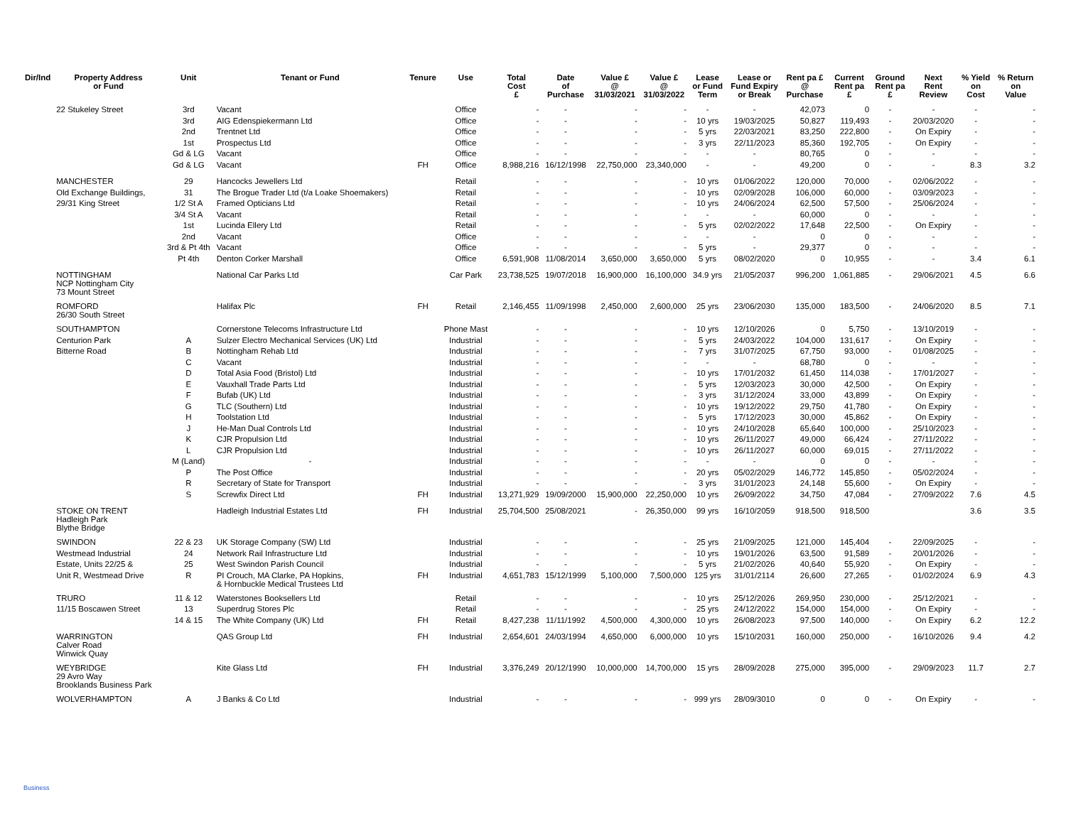| Dir/Ind | Property Address or Fund | Unit | Tenant or Fund | Tenure | Use | Total Cost £ | Date of Purchase | Value £ @ 31/03/2021 | Value £ @ 31/03/2022 | Lease or Fund Term | Lease or Fund Expiry or Break | Rent pa £ @ Purchase | Current Rent pa £ | Ground Rent pa £ | Next Rent Review | % Yield on Cost | % Return on Value |
| --- | --- | --- | --- | --- | --- | --- | --- | --- | --- | --- | --- | --- | --- | --- | --- | --- | --- |
| | 22 Stukeley Street | 3rd | Vacant | | Office | - | - | - | - | - | - | 42,073 | 0 | - | - | - | - |
| | | 3rd | AIG Edenspiekermann Ltd | | Office | - | - | - | - | 10 yrs | 19/03/2025 | 50,827 | 119,493 | - | 20/03/2020 | - | - |
| | | 2nd | Trentnet Ltd | | Office | - | - | - | - | 5 yrs | 22/03/2021 | 83,250 | 222,800 | - | On Expiry | - | - |
| | | 1st | Prospectus Ltd | | Office | - | - | - | - | 3 yrs | 22/11/2023 | 85,360 | 192,705 | - | On Expiry | - | - |
| | | Gd & LG | Vacant | | Office | - | - | - | - | - | - | 80,765 | 0 | - | - | - | - |
| | | Gd & LG | Vacant | FH | Office | 8,988,216 | 16/12/1998 | 22,750,000 | 23,340,000 | - | - | 49,200 | 0 | - | - | 8.3 | 3.2 |
| | MANCHESTER | 29 | Hancocks Jewellers Ltd | | Retail | - | - | - | - | 10 yrs | 01/06/2022 | 120,000 | 70,000 | - | 02/06/2022 | - | - |
| | Old Exchange Buildings, | 31 | The Brogue Trader Ltd (t/a Loake Shoemakers) | | Retail | - | - | - | - | 10 yrs | 02/09/2028 | 106,000 | 60,000 | - | 03/09/2023 | - | - |
| | 29/31 King Street | 1/2 St A | Framed Opticians Ltd | | Retail | - | - | - | - | 10 yrs | 24/06/2024 | 62,500 | 57,500 | - | 25/06/2024 | - | - |
| | | 3/4 St A | Vacant | | Retail | - | - | - | - | - | - | 60,000 | 0 | - | - | - | - |
| | | 1st | Lucinda Ellery Ltd | | Retail | - | - | - | - | 5 yrs | 02/02/2022 | 17,648 | 22,500 | - | On Expiry | - | - |
| | | 2nd | Vacant | | Office | - | - | - | - | - | - | 0 | 0 | - | - | - | - |
| | | 3rd & Pt 4th | Vacant | | Office | - | - | - | - | 5 yrs | - | 29,377 | 0 | - | - | - | - |
| | | Pt 4th | Denton Corker Marshall | | Office | 6,591,908 | 11/08/2014 | 3,650,000 | 3,650,000 | 5 yrs | 08/02/2020 | 0 | 10,955 | - | - | 3.4 | 6.1 |
| | NOTTINGHAM NCP Nottingham City 73 Mount Street | | National Car Parks Ltd | | Car Park | 23,738,525 | 19/07/2018 | 16,900,000 | 16,100,000 | 34.9 yrs | 21/05/2037 | 996,200 | 1,061,885 | - | 29/06/2021 | 4.5 | 6.6 |
| | ROMFORD 26/30 South Street | | Halifax Plc | FH | Retail | 2,146,455 | 11/09/1998 | 2,450,000 | 2,600,000 | 25 yrs | 23/06/2030 | 135,000 | 183,500 | - | 24/06/2020 | 8.5 | 7.1 |
| | SOUTHAMPTON | | Cornerstone Telecoms Infrastructure Ltd | | Phone Mast | - | - | - | - | 10 yrs | 12/10/2026 | 0 | 5,750 | - | 13/10/2019 | - | - |
| | Centurion Park | A | Sulzer Electro Mechanical Services (UK) Ltd | | Industrial | - | - | - | - | 5 yrs | 24/03/2022 | 104,000 | 131,617 | - | On Expiry | - | - |
| | Bitterne Road | B | Nottingham Rehab Ltd | | Industrial | - | - | - | - | 7 yrs | 31/07/2025 | 67,750 | 93,000 | - | 01/08/2025 | - | - |
| | | C | Vacant | | Industrial | - | - | - | - | - | - | 68,780 | 0 | - | - | - | - |
| | | D | Total Asia Food (Bristol) Ltd | | Industrial | - | - | - | - | 10 yrs | 17/01/2032 | 61,450 | 114,038 | - | 17/01/2027 | - | - |
| | | E | Vauxhall Trade Parts Ltd | | Industrial | - | - | - | - | 5 yrs | 12/03/2023 | 30,000 | 42,500 | - | On Expiry | - | - |
| | | F | Bufab (UK) Ltd | | Industrial | - | - | - | - | 3 yrs | 31/12/2024 | 33,000 | 43,899 | - | On Expiry | - | - |
| | | G | TLC (Southern) Ltd | | Industrial | - | - | - | - | 10 yrs | 19/12/2022 | 29,750 | 41,780 | - | On Expiry | - | - |
| | | H | Toolstation Ltd | | Industrial | - | - | - | - | 5 yrs | 17/12/2023 | 30,000 | 45,862 | - | On Expiry | - | - |
| | | J | He-Man Dual Controls Ltd | | Industrial | - | - | - | - | 10 yrs | 24/10/2028 | 65,640 | 100,000 | - | 25/10/2023 | - | - |
| | | K | CJR Propulsion Ltd | | Industrial | - | - | - | - | 10 yrs | 26/11/2027 | 49,000 | 66,424 | - | 27/11/2022 | - | - |
| | | L | CJR Propulsion Ltd | | Industrial | - | - | - | - | 10 yrs | 26/11/2027 | 60,000 | 69,015 | - | 27/11/2022 | - | - |
| | | M (Land) | - | | Industrial | - | - | - | - | - | - | 0 | 0 | - | - | - | - |
| | | P | The Post Office | | Industrial | - | - | - | - | 20 yrs | 05/02/2029 | 146,772 | 145,850 | - | 05/02/2024 | - | - |
| | | R | Secretary of State for Transport | | Industrial | - | - | - | - | 3 yrs | 31/01/2023 | 24,148 | 55,600 | - | On Expiry | - | - |
| | | S | Screwfix Direct Ltd | FH | Industrial | 13,271,929 | 19/09/2000 | 15,900,000 | 22,250,000 | 10 yrs | 26/09/2022 | 34,750 | 47,084 | - | 27/09/2022 | 7.6 | 4.5 |
| | STOKE ON TRENT Hadleigh Park Blythe Bridge | | Hadleigh Industrial Estates Ltd | FH | Industrial | 25,704,500 | 25/08/2021 | - | 26,350,000 | 99 yrs | 16/10/2059 | 918,500 | 918,500 | | | 3.6 | 3.5 |
| | SWINDON | 22 & 23 | UK Storage Company (SW) Ltd | | Industrial | - | - | - | - | 25 yrs | 21/09/2025 | 121,000 | 145,404 | - | 22/09/2025 | - | - |
| | Westmead Industrial | 24 | Network Rail Infrastructure Ltd | | Industrial | - | - | - | - | 10 yrs | 19/01/2026 | 63,500 | 91,589 | - | 20/01/2026 | - | - |
| | Estate, Units 22/25 & | 25 | West Swindon Parish Council | | Industrial | - | - | - | - | 5 yrs | 21/02/2026 | 40,640 | 55,920 | - | On Expiry | - | - |
| | Unit R, Westmead Drive | R | PI Crouch, MA Clarke, PA Hopkins, & Hornbuckle Medical Trustees Ltd | FH | Industrial | 4,651,783 | 15/12/1999 | 5,100,000 | 7,500,000 | 125 yrs | 31/01/2114 | 26,600 | 27,265 | - | 01/02/2024 | 6.9 | 4.3 |
| | TRURO | 11 & 12 | Waterstones Booksellers Ltd | | Retail | - | - | - | - | 10 yrs | 25/12/2026 | 269,950 | 230,000 | - | 25/12/2021 | - | - |
| | 11/15 Boscawen Street | 13 | Superdrug Stores Plc | | Retail | - | - | - | - | 25 yrs | 24/12/2022 | 154,000 | 154,000 | - | On Expiry | - | - |
| | | 14 & 15 | The White Company (UK) Ltd | FH | Retail | 8,427,238 | 11/11/1992 | 4,500,000 | 4,300,000 | 10 yrs | 26/08/2023 | 97,500 | 140,000 | - | On Expiry | 6.2 | 12.2 |
| | WARRINGTON Calver Road Winwick Quay | | QAS Group Ltd | FH | Industrial | 2,654,601 | 24/03/1994 | 4,650,000 | 6,000,000 | 10 yrs | 15/10/2031 | 160,000 | 250,000 | - | 16/10/2026 | 9.4 | 4.2 |
| | WEYBRIDGE 29 Avro Way Brooklands Business Park | | Kite Glass Ltd | FH | Industrial | 3,376,249 | 20/12/1990 | 10,000,000 | 14,700,000 | 15 yrs | 28/09/2028 | 275,000 | 395,000 | - | 29/09/2023 | 11.7 | 2.7 |
| | WOLVERHAMPTON | A | J Banks & Co Ltd | | Industrial | - | - | - | - | 999 yrs | 28/09/3010 | 0 | 0 | - | On Expiry | - | - |
Business